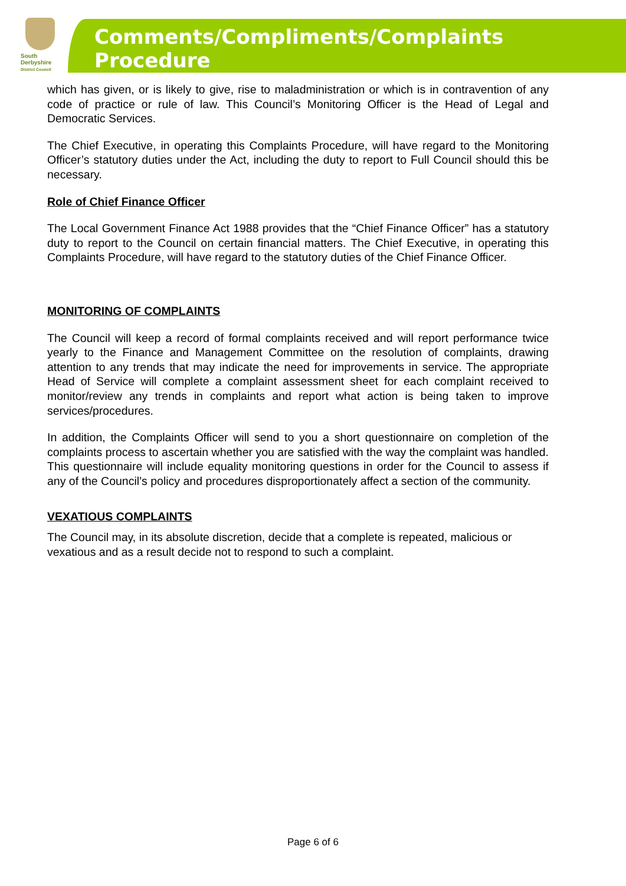South
Derbyshire
District Council
Comments/Compliments/Complaints Procedure
which has given, or is likely to give, rise to maladministration or which is in contravention of any code of practice or rule of law. This Council’s Monitoring Officer is the Head of Legal and Democratic Services.
The Chief Executive, in operating this Complaints Procedure, will have regard to the Monitoring Officer’s statutory duties under the Act, including the duty to report to Full Council should this be necessary.
Role of Chief Finance Officer
The Local Government Finance Act 1988 provides that the “Chief Finance Officer” has a statutory duty to report to the Council on certain financial matters. The Chief Executive, in operating this Complaints Procedure, will have regard to the statutory duties of the Chief Finance Officer.
MONITORING OF COMPLAINTS
The Council will keep a record of formal complaints received and will report performance twice yearly to the Finance and Management Committee on the resolution of complaints, drawing attention to any trends that may indicate the need for improvements in service. The appropriate Head of Service will complete a complaint assessment sheet for each complaint received to monitor/review any trends in complaints and report what action is being taken to improve services/procedures.
In addition, the Complaints Officer will send to you a short questionnaire on completion of the complaints process to ascertain whether you are satisfied with the way the complaint was handled. This questionnaire will include equality monitoring questions in order for the Council to assess if any of the Council’s policy and procedures disproportionately affect a section of the community.
VEXATIOUS COMPLAINTS
The Council may, in its absolute discretion, decide that a complete is repeated, malicious or vexatious and as a result decide not to respond to such a complaint.
Page 6 of 6